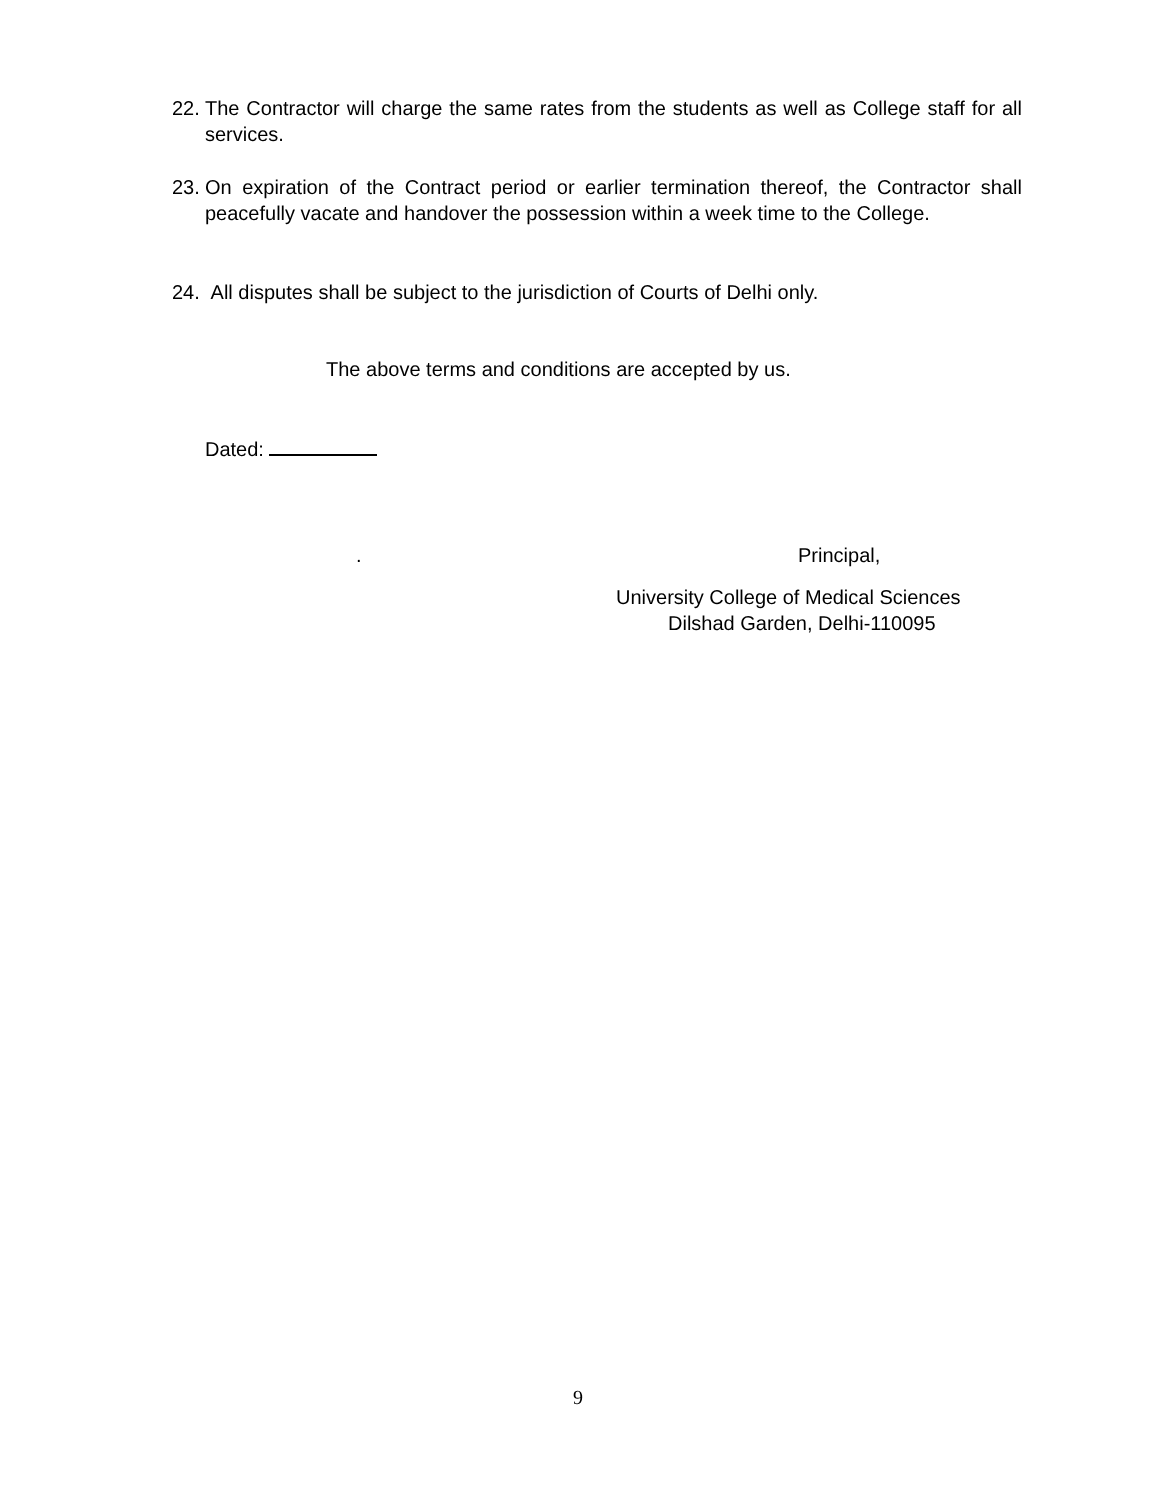22. The Contractor will charge the same rates from the students as well as College staff for all services.
23. On expiration of the Contract period or earlier termination thereof, the Contractor shall peacefully vacate and handover the possession within a week time to the College.
24. All disputes shall be subject to the jurisdiction of Courts of Delhi only.
The above terms and conditions are accepted by us.
Dated:
. Principal,
University College of Medical Sciences
Dilshad Garden, Delhi-110095
9